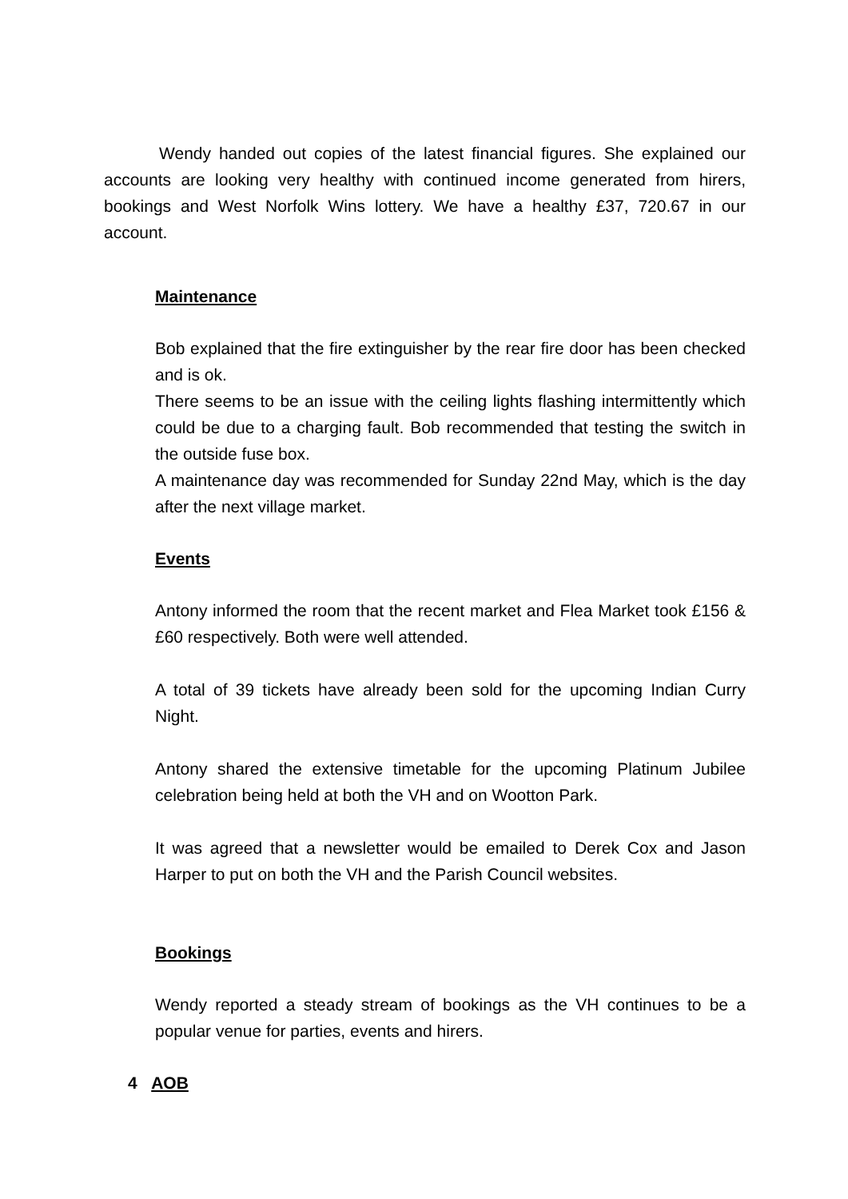Wendy handed out copies of the latest financial figures. She explained our accounts are looking very healthy with continued income generated from hirers, bookings and West Norfolk Wins lottery. We have a healthy £37, 720.67 in our account.
Maintenance
Bob explained that the fire extinguisher by the rear fire door has been checked and is ok.
There seems to be an issue with the ceiling lights flashing intermittently which could be due to a charging fault. Bob recommended that testing the switch in the outside fuse box.
A maintenance day was recommended for Sunday 22nd May, which is the day after the next village market.
Events
Antony informed the room that the recent market and Flea Market took £156 & £60 respectively. Both were well attended.
A total of 39 tickets have already been sold for the upcoming Indian Curry Night.
Antony shared the extensive timetable for the upcoming Platinum Jubilee celebration being held at both the VH and on Wootton Park.
It was agreed that a newsletter would be emailed to Derek Cox and Jason Harper to put on both the VH and the Parish Council websites.
Bookings
Wendy reported a steady stream of bookings as the VH continues to be a popular venue for parties, events and hirers.
4 AOB